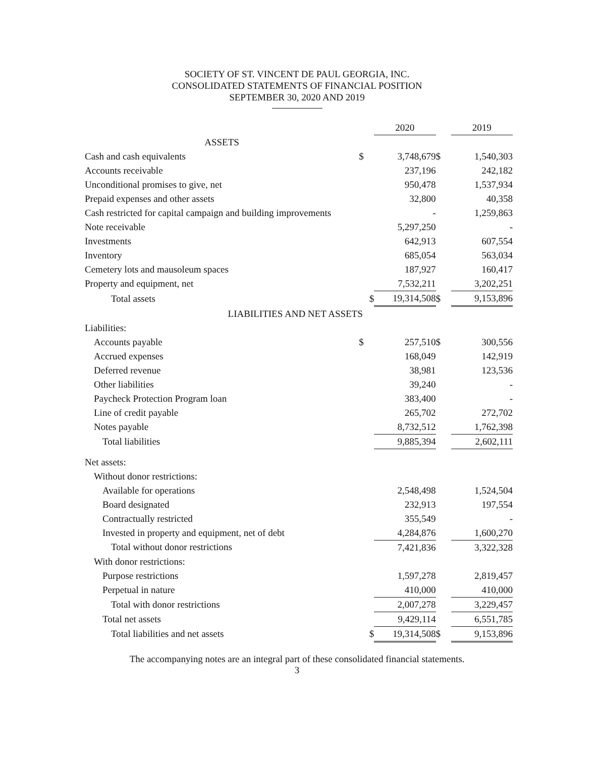SOCIETY OF ST. VINCENT DE PAUL GEORGIA, INC.
CONSOLIDATED STATEMENTS OF FINANCIAL POSITION
SEPTEMBER 30, 2020 AND 2019
| | | 2020 | | | 2019 |
| ASSETS | | | | | |
| Cash and cash equivalents | $ | 3,748,679 | | $ | 1,540,303 |
| Accounts receivable | | 237,196 | | | 242,182 |
| Unconditional promises to give, net | | 950,478 | | | 1,537,934 |
| Prepaid expenses and other assets | | 32,800 | | | 40,358 |
| Cash restricted for capital campaign and building improvements | | - | | | 1,259,863 |
| Note receivable | | 5,297,250 | | | - |
| Investments | | 642,913 | | | 607,554 |
| Inventory | | 685,054 | | | 563,034 |
| Cemetery lots and mausoleum spaces | | 187,927 | | | 160,417 |
| Property and equipment, net | | 7,532,211 | | | 3,202,251 |
| Total assets | $ | 19,314,508 | | $ | 9,153,896 |
| LIABILITIES AND NET ASSETS | | | | | |
| Liabilities: | | | | | |
| Accounts payable | $ | 257,510 | | $ | 300,556 |
| Accrued expenses | | 168,049 | | | 142,919 |
| Deferred revenue | | 38,981 | | | 123,536 |
| Other liabilities | | 39,240 | | | - |
| Paycheck Protection Program loan | | 383,400 | | | - |
| Line of credit payable | | 265,702 | | | 272,702 |
| Notes payable | | 8,732,512 | | | 1,762,398 |
| Total liabilities | | 9,885,394 | | | 2,602,111 |
| Net assets: | | | | | |
| Without donor restrictions: | | | | | |
| Available for operations | | 2,548,498 | | | 1,524,504 |
| Board designated | | 232,913 | | | 197,554 |
| Contractually restricted | | 355,549 | | | - |
| Invested in property and equipment, net of debt | | 4,284,876 | | | 1,600,270 |
| Total without donor restrictions | | 7,421,836 | | | 3,322,328 |
| With donor restrictions: | | | | | |
| Purpose restrictions | | 1,597,278 | | | 2,819,457 |
| Perpetual in nature | | 410,000 | | | 410,000 |
| Total with donor restrictions | | 2,007,278 | | | 3,229,457 |
| Total net assets | | 9,429,114 | | | 6,551,785 |
| Total liabilities and net assets | $ | 19,314,508 | | $ | 9,153,896 |
The accompanying notes are an integral part of these consolidated financial statements.
3